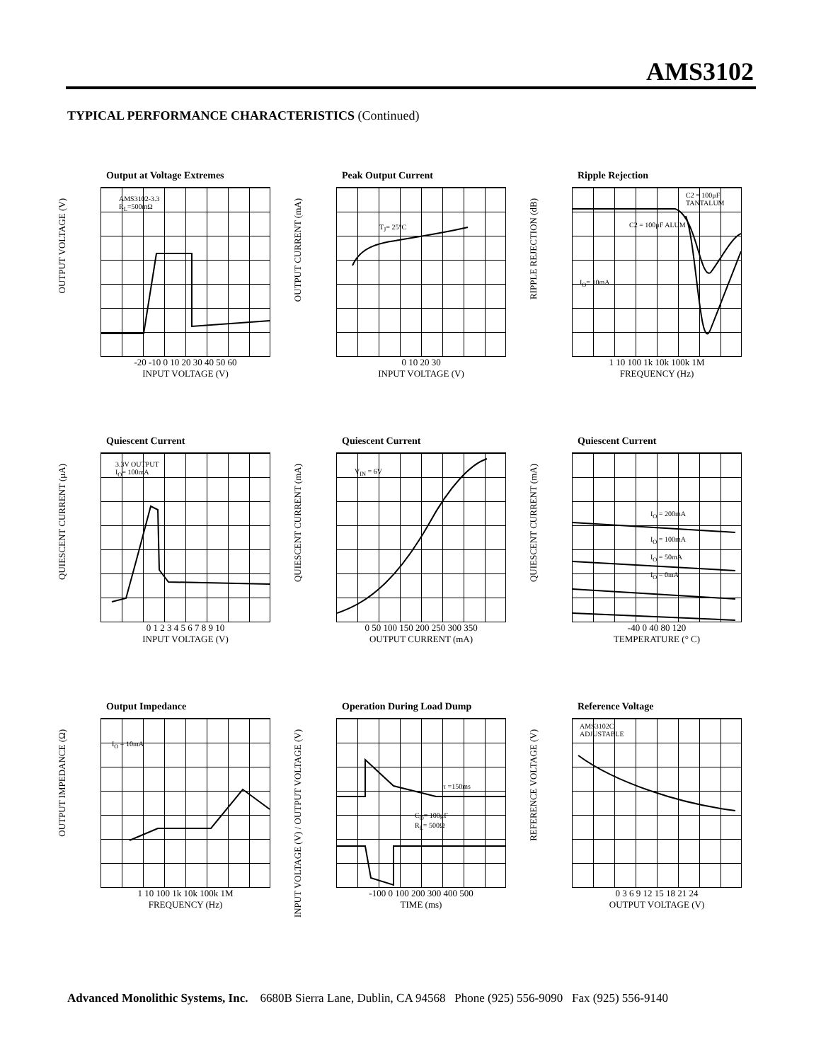AMS3102
TYPICAL PERFORMANCE CHARACTERISTICS (Continued)
Output at Voltage Extremes
OUTPUT VOLTAGE (V)
AMS3102-3.3
R<sub>L</sub>=500mΩ
-20 -10 0 10 20 30 40 50 60
INPUT VOLTAGE (V)
Peak Output Current
OUTPUT CURRENT (mA)
T<sub>J</sub>= 25°C
0 10 20 30
INPUT VOLTAGE (V)
Ripple Rejection
RIPPLE REJECTION (dB)
C2 = 100μF TANTALUM
C2 = 100μF ALUM
I<sub>O</sub>= 10mA
1 10 100 1k 10k 100k 1M
FREQUENCY (Hz)
Quiescent Current
QUIESCENT CURRENT (μA)
3.3V OUTPUT
I<sub>O</sub>= 100mA
0 1 2 3 4 5 6 7 8 9 10
INPUT VOLTAGE (V)
Quiescent Current
QUIESCENT CURRENT (mA)
V<sub>IN</sub> = 6V
0 50 100 150 200 250 300 350
OUTPUT CURRENT (mA)
Quiescent Current
QUIESCENT CURRENT (mA)
I<sub>O</sub> = 200mA
I<sub>O</sub> = 100mA
I<sub>O</sub> = 50mA
I<sub>O</sub> = 0mA
-40 0 40 80 120
TEMPERATURE (° C)
Output Impedance
OUTPUT IMPEDANCE (Ω)
I<sub>O</sub> = 10mA
1 10 100 1k 10k 100k 1M
FREQUENCY (Hz)
Operation During Load Dump
INPUT VOLTAGE (V) / OUTPUT VOLTAGE (V)
τ =150ms
C<sub>O</sub>= 100μF
R<sub>L</sub>= 500Ω
-100 0 100 200 300 400 500
TIME (ms)
Reference Voltage
REFERENCE VOLTAGE (V)
AMS3102C
ADJUSTABLE
0 3 6 9 12 15 18 21 24
OUTPUT VOLTAGE (V)
Advanced Monolithic Systems, Inc. 6680B Sierra Lane, Dublin, CA 94568 Phone (925) 556-9090 Fax (925) 556-9140